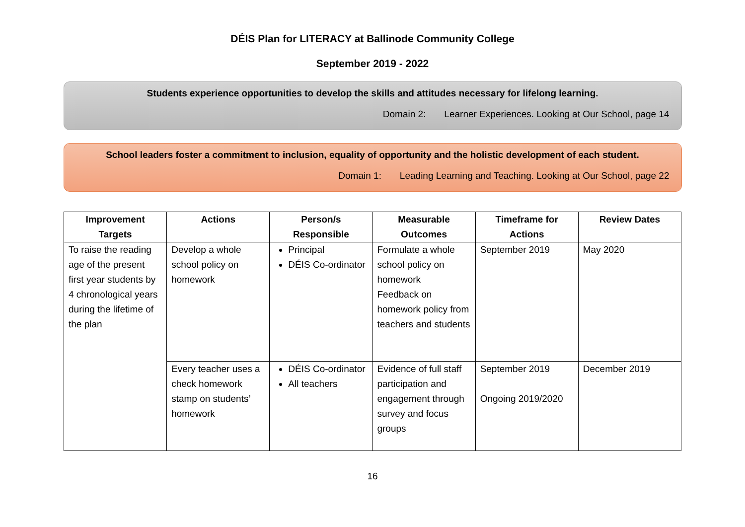DÉIS Plan for LITERACY at Ballinode Community College
September 2019 - 2022
Students experience opportunities to develop the skills and attitudes necessary for lifelong learning.
Domain 2: Learner Experiences. Looking at Our School, page 14
School leaders foster a commitment to inclusion, equality of opportunity and the holistic development of each student.
Domain 1: Leading Learning and Teaching. Looking at Our School, page 22
| Improvement Targets | Actions | Person/s Responsible | Measurable Outcomes | Timeframe for Actions | Review Dates |
| --- | --- | --- | --- | --- | --- |
| To raise the reading age of the present first year students by 4 chronological years during the lifetime of the plan | Develop a whole school policy on homework | Principal DÉIS Co-ordinator | Formulate a whole school policy on homework Feedback on homework policy from teachers and students | September 2019 | May 2020 |
| | Every teacher uses a check homework stamp on students’ homework | DÉIS Co-ordinator All teachers | Evidence of full staff participation and engagement through survey and focus groups | September 2019 Ongoing 2019/2020 | December 2019 |
16